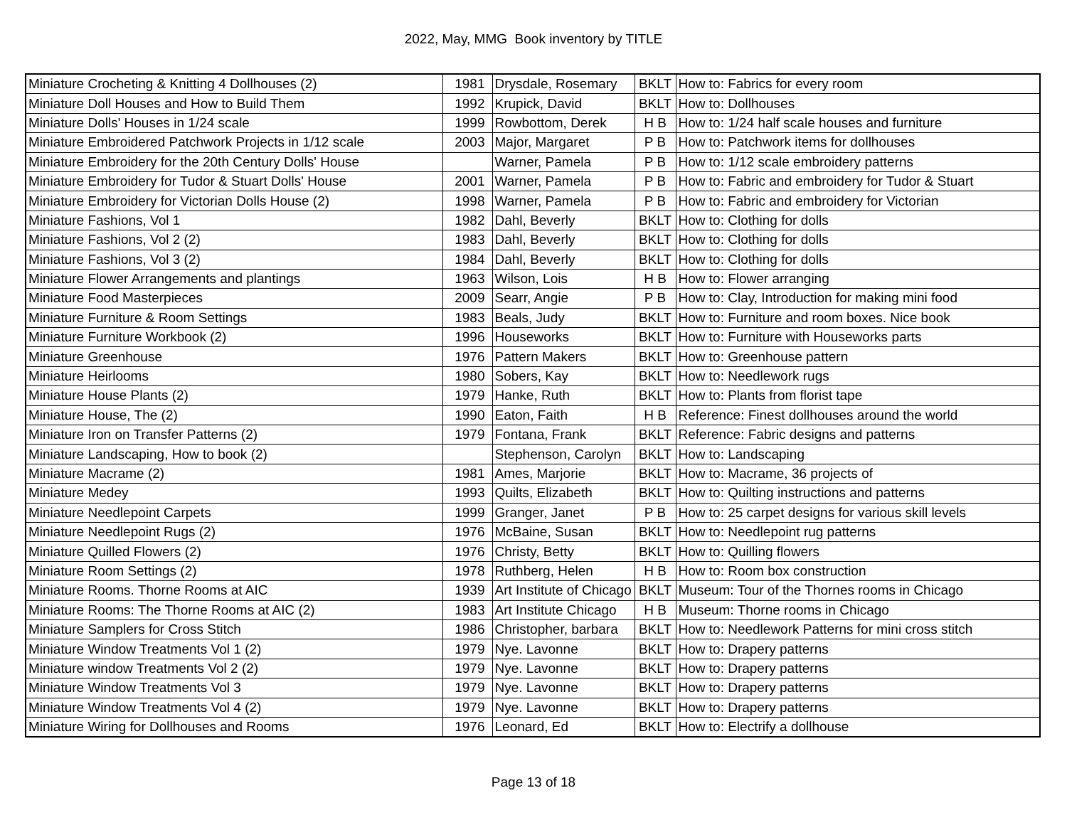2022, May, MMG Book inventory by TITLE
| Miniature Crocheting & Knitting 4 Dollhouses (2) | 1981 | Drysdale, Rosemary | BKLT | How to: Fabrics for every room |
| Miniature Doll Houses and How to Build Them | 1992 | Krupick, David | BKLT | How to: Dollhouses |
| Miniature Dolls' Houses in 1/24 scale | 1999 | Rowbottom, Derek | H B | How to: 1/24 half scale houses and furniture |
| Miniature Embroidered Patchwork Projects in 1/12 scale | 2003 | Major, Margaret | P B | How to: Patchwork items for dollhouses |
| Miniature Embroidery for the 20th Century Dolls' House | | Warner, Pamela | P B | How to: 1/12 scale embroidery patterns |
| Miniature Embroidery for Tudor & Stuart Dolls' House | 2001 | Warner, Pamela | P B | How to: Fabric and embroidery for Tudor & Stuart |
| Miniature Embroidery for Victorian Dolls House (2) | 1998 | Warner, Pamela | P B | How to: Fabric and embroidery for Victorian |
| Miniature Fashions, Vol 1 | 1982 | Dahl, Beverly | BKLT | How to: Clothing for dolls |
| Miniature Fashions, Vol 2 (2) | 1983 | Dahl, Beverly | BKLT | How to: Clothing for dolls |
| Miniature Fashions, Vol 3 (2) | 1984 | Dahl, Beverly | BKLT | How to: Clothing for dolls |
| Miniature Flower Arrangements and plantings | 1963 | Wilson, Lois | H B | How to: Flower arranging |
| Miniature Food Masterpieces | 2009 | Searr, Angie | P B | How to: Clay, Introduction for making mini food |
| Miniature Furniture & Room Settings | 1983 | Beals, Judy | BKLT | How to: Furniture and room boxes. Nice book |
| Miniature Furniture Workbook (2) | 1996 | Houseworks | BKLT | How to: Furniture with Houseworks parts |
| Miniature Greenhouse | 1976 | Pattern Makers | BKLT | How to: Greenhouse pattern |
| Miniature Heirlooms | 1980 | Sobers, Kay | BKLT | How to: Needlework rugs |
| Miniature House Plants (2) | 1979 | Hanke, Ruth | BKLT | How to: Plants from florist tape |
| Miniature House, The (2) | 1990 | Eaton, Faith | H B | Reference: Finest dollhouses around the world |
| Miniature Iron on Transfer Patterns (2) | 1979 | Fontana, Frank | BKLT | Reference: Fabric designs and patterns |
| Miniature Landscaping, How to book (2) | | Stephenson, Carolyn | BKLT | How to: Landscaping |
| Miniature Macrame (2) | 1981 | Ames, Marjorie | BKLT | How to: Macrame, 36 projects of |
| Miniature Medey | 1993 | Quilts, Elizabeth | BKLT | How to: Quilting instructions and patterns |
| Miniature Needlepoint Carpets | 1999 | Granger, Janet | P B | How to: 25 carpet designs for various skill levels |
| Miniature Needlepoint Rugs (2) | 1976 | McBaine, Susan | BKLT | How to: Needlepoint rug patterns |
| Miniature Quilled Flowers (2) | 1976 | Christy, Betty | BKLT | How to: Quilling flowers |
| Miniature Room Settings (2) | 1978 | Ruthberg, Helen | H B | How to: Room box construction |
| Miniature Rooms. Thorne Rooms at AIC | 1939 | Art Institute of Chicago | BKLT | Museum: Tour of the Thornes rooms in Chicago |
| Miniature Rooms: The Thorne Rooms at AIC (2) | 1983 | Art Institute Chicago | H B | Museum: Thorne rooms in Chicago |
| Miniature Samplers for Cross Stitch | 1986 | Christopher, barbara | BKLT | How to: Needlework Patterns for mini cross stitch |
| Miniature Window Treatments Vol 1 (2) | 1979 | Nye. Lavonne | BKLT | How to: Drapery patterns |
| Miniature window Treatments Vol 2 (2) | 1979 | Nye. Lavonne | BKLT | How to: Drapery patterns |
| Miniature Window Treatments Vol 3 | 1979 | Nye. Lavonne | BKLT | How to: Drapery patterns |
| Miniature Window Treatments Vol 4 (2) | 1979 | Nye. Lavonne | BKLT | How to: Drapery patterns |
| Miniature Wiring for Dollhouses and Rooms | 1976 | Leonard, Ed | BKLT | How to: Electrify a dollhouse |
Page 13 of 18